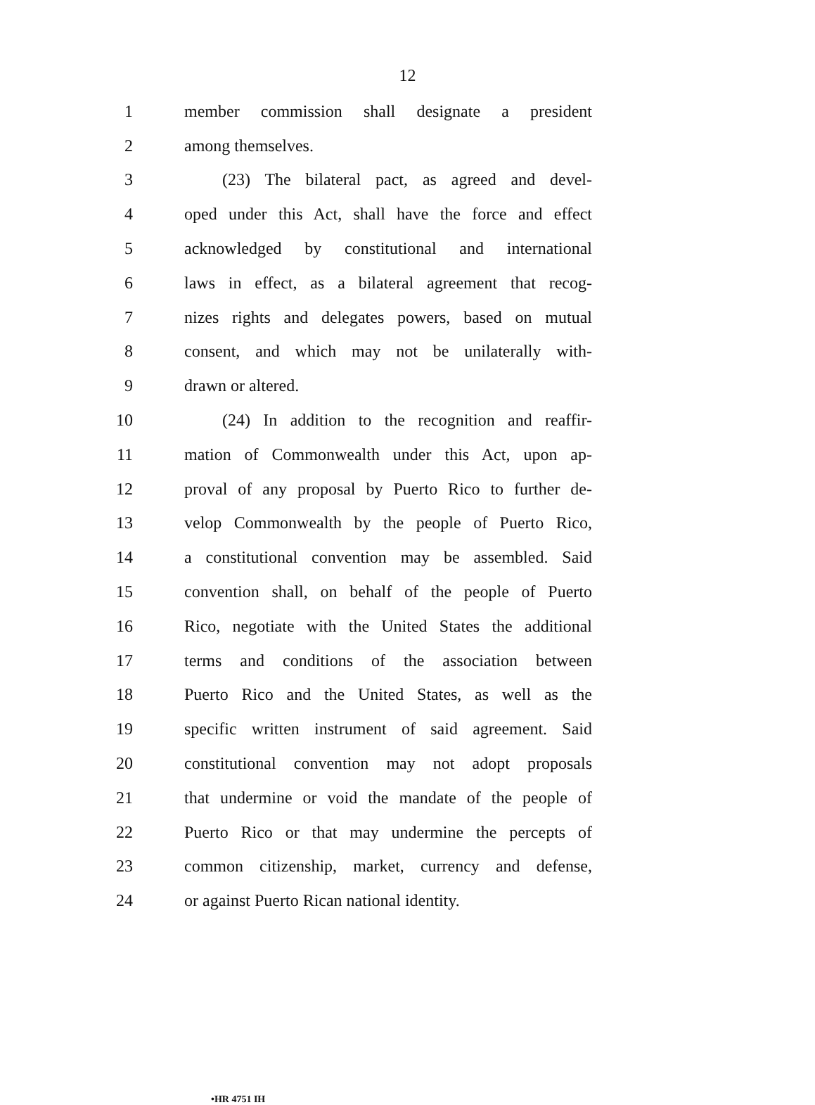12
1 member commission shall designate a president
2 among themselves.
3 (23) The bilateral pact, as agreed and devel-
4 oped under this Act, shall have the force and effect
5 acknowledged by constitutional and international
6 laws in effect, as a bilateral agreement that recog-
7 nizes rights and delegates powers, based on mutual
8 consent, and which may not be unilaterally with-
9 drawn or altered.
10 (24) In addition to the recognition and reaffir-
11 mation of Commonwealth under this Act, upon ap-
12 proval of any proposal by Puerto Rico to further de-
13 velop Commonwealth by the people of Puerto Rico,
14 a constitutional convention may be assembled. Said
15 convention shall, on behalf of the people of Puerto
16 Rico, negotiate with the United States the additional
17 terms and conditions of the association between
18 Puerto Rico and the United States, as well as the
19 specific written instrument of said agreement. Said
20 constitutional convention may not adopt proposals
21 that undermine or void the mandate of the people of
22 Puerto Rico or that may undermine the percepts of
23 common citizenship, market, currency and defense,
24 or against Puerto Rican national identity.
•HR 4751 IH